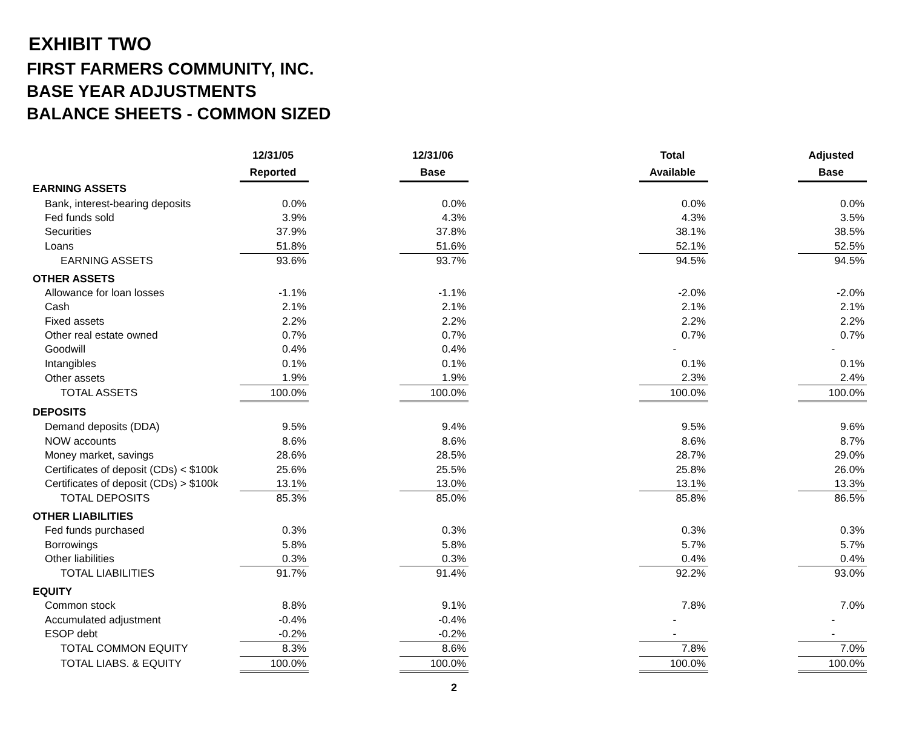EXHIBIT TWO
FIRST FARMERS COMMUNITY, INC.
BASE YEAR ADJUSTMENTS
BALANCE SHEETS - COMMON SIZED
| | 12/31/05 | | 12/31/06 | | Total | | Adjusted |
| | Reported | | Base | | Available | | Base |
| EARNING ASSETS | | | | | | | |
| Bank, interest-bearing deposits | 0.0% | | 0.0% | | 0.0% | | 0.0% |
| Fed funds sold | 3.9% | | 4.3% | | 4.3% | | 3.5% |
| Securities | 37.9% | | 37.8% | | 38.1% | | 38.5% |
| Loans | 51.8% | | 51.6% | | 52.1% | | 52.5% |
| EARNING ASSETS | 93.6% | | 93.7% | | 94.5% | | 94.5% |
| OTHER ASSETS | | | | | | | |
| Allowance for loan losses | -1.1% | | -1.1% | | -2.0% | | -2.0% |
| Cash | 2.1% | | 2.1% | | 2.1% | | 2.1% |
| Fixed assets | 2.2% | | 2.2% | | 2.2% | | 2.2% |
| Other real estate owned | 0.7% | | 0.7% | | 0.7% | | 0.7% |
| Goodwill | 0.4% | | 0.4% | | - | | - |
| Intangibles | 0.1% | | 0.1% | | 0.1% | | 0.1% |
| Other assets | 1.9% | | 1.9% | | 2.3% | | 2.4% |
| TOTAL ASSETS | 100.0% | | 100.0% | | 100.0% | | 100.0% |
| DEPOSITS | | | | | | | |
| Demand deposits (DDA) | 9.5% | | 9.4% | | 9.5% | | 9.6% |
| NOW accounts | 8.6% | | 8.6% | | 8.6% | | 8.7% |
| Money market, savings | 28.6% | | 28.5% | | 28.7% | | 29.0% |
| Certificates of deposit (CDs) < $100k | 25.6% | | 25.5% | | 25.8% | | 26.0% |
| Certificates of deposit (CDs) > $100k | 13.1% | | 13.0% | | 13.1% | | 13.3% |
| TOTAL DEPOSITS | 85.3% | | 85.0% | | 85.8% | | 86.5% |
| OTHER LIABILITIES | | | | | | | |
| Fed funds purchased | 0.3% | | 0.3% | | 0.3% | | 0.3% |
| Borrowings | 5.8% | | 5.8% | | 5.7% | | 5.7% |
| Other liabilities | 0.3% | | 0.3% | | 0.4% | | 0.4% |
| TOTAL LIABILITIES | 91.7% | | 91.4% | | 92.2% | | 93.0% |
| EQUITY | | | | | | | |
| Common stock | 8.8% | | 9.1% | | 7.8% | | 7.0% |
| Accumulated adjustment | -0.4% | | -0.4% | | - | | - |
| ESOP debt | -0.2% | | -0.2% | | - | | - |
| TOTAL COMMON EQUITY | 8.3% | | 8.6% | | 7.8% | | 7.0% |
| TOTAL LIABS. & EQUITY | 100.0% | | 100.0% | | 100.0% | | 100.0% |
2